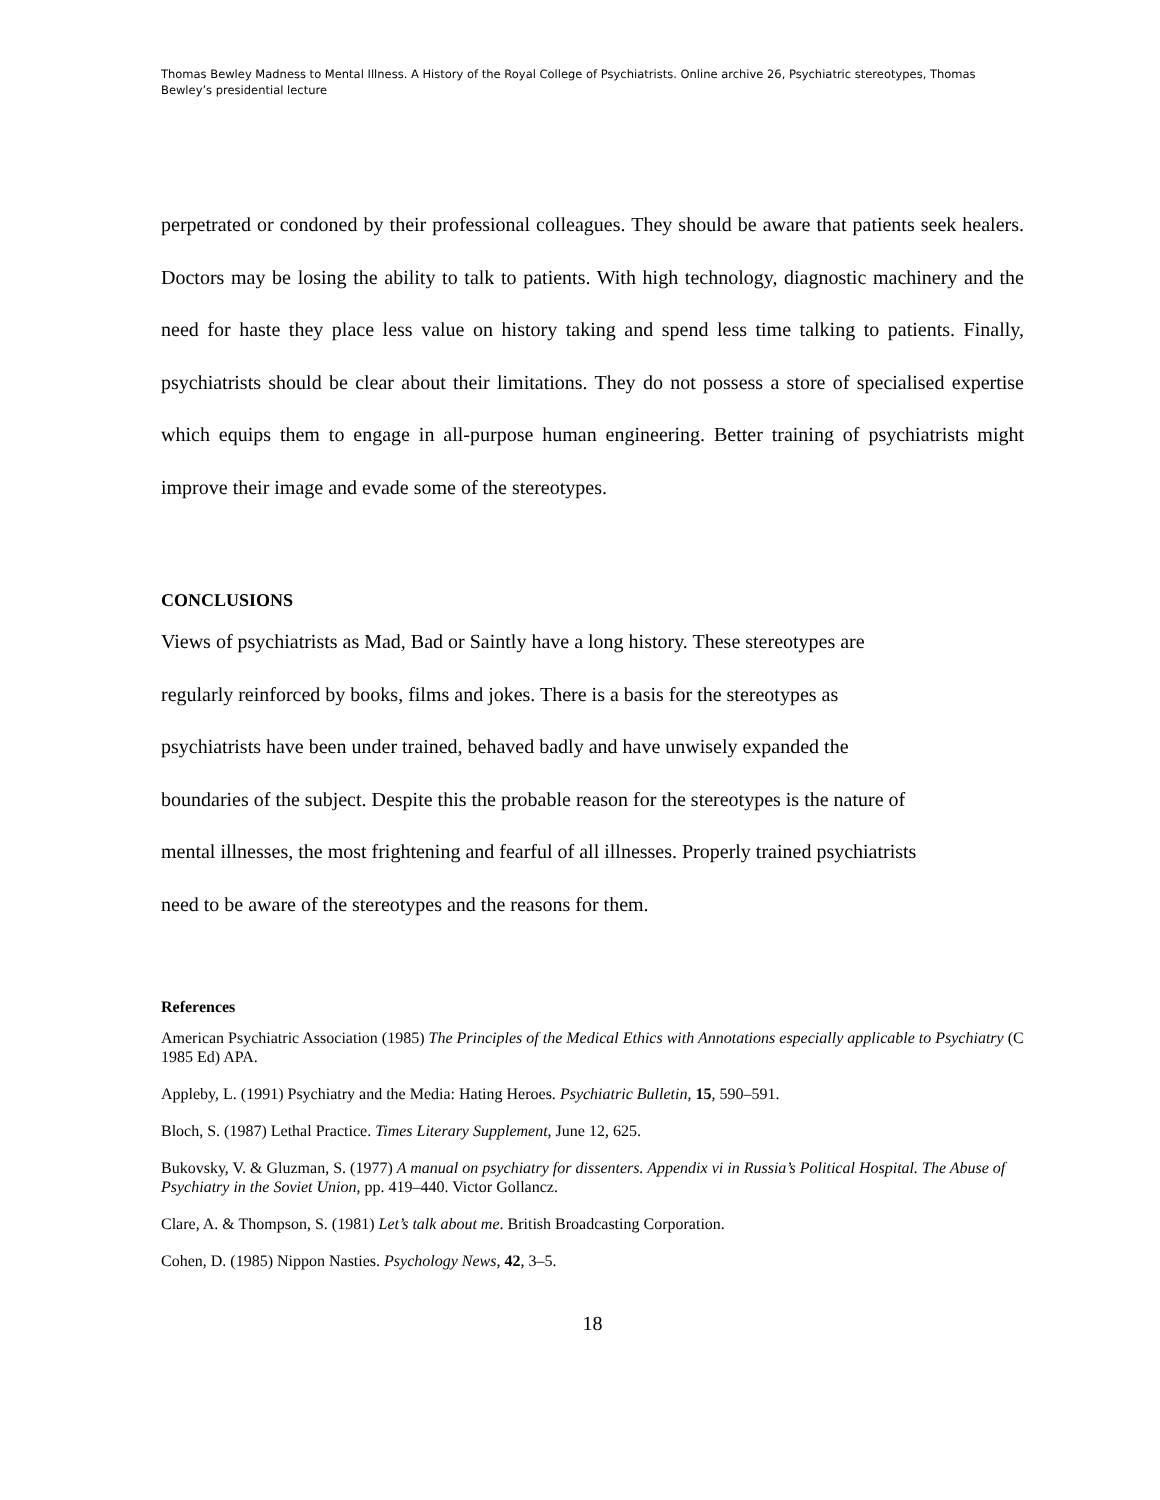Thomas Bewley Madness to Mental Illness. A History of the Royal College of Psychiatrists. Online archive 26, Psychiatric stereotypes, Thomas Bewley’s presidential lecture
perpetrated or condoned by their professional colleagues. They should be aware that patients seek healers. Doctors may be losing the ability to talk to patients. With high technology, diagnostic machinery and the need for haste they place less value on history taking and spend less time talking to patients. Finally, psychiatrists should be clear about their limitations. They do not possess a store of specialised expertise which equips them to engage in all-purpose human engineering. Better training of psychiatrists might improve their image and evade some of the stereotypes.
CONCLUSIONS
Views of psychiatrists as Mad, Bad or Saintly have a long history. These stereotypes are
regularly reinforced by books, films and jokes. There is a basis for the stereotypes as
psychiatrists have been under trained, behaved badly and have unwisely expanded the
boundaries of the subject. Despite this the probable reason for the stereotypes is the nature of
mental illnesses, the most frightening and fearful of all illnesses. Properly trained psychiatrists
need to be aware of the stereotypes and the reasons for them.
References
American Psychiatric Association (1985) The Principles of the Medical Ethics with Annotations especially applicable to Psychiatry (C 1985 Ed) APA.
Appleby, L. (1991) Psychiatry and the Media: Hating Heroes. Psychiatric Bulletin, 15, 590–591.
Bloch, S. (1987) Lethal Practice. Times Literary Supplement, June 12, 625.
Bukovsky, V. & Gluzman, S. (1977) A manual on psychiatry for dissenters. Appendix vi in Russia’s Political Hospital. The Abuse of Psychiatry in the Soviet Union, pp. 419–440. Victor Gollancz.
Clare, A. & Thompson, S. (1981) Let’s talk about me. British Broadcasting Corporation.
Cohen, D. (1985) Nippon Nasties. Psychology News, 42, 3–5.
18